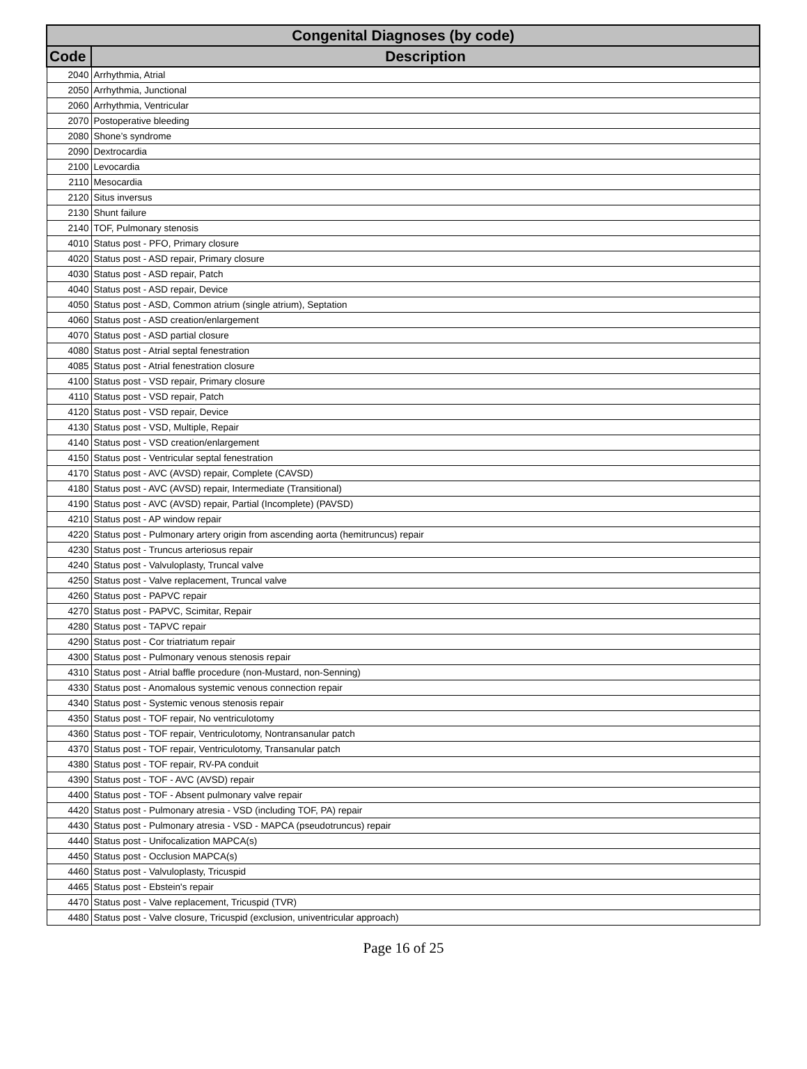| Congenital Diagnoses (by code) | |
| --- | --- |
| Code | Description |
| 2040 | Arrhythmia, Atrial |
| 2050 | Arrhythmia, Junctional |
| 2060 | Arrhythmia, Ventricular |
| 2070 | Postoperative bleeding |
| 2080 | Shone’s syndrome |
| 2090 | Dextrocardia |
| 2100 | Levocardia |
| 2110 | Mesocardia |
| 2120 | Situs inversus |
| 2130 | Shunt failure |
| 2140 | TOF, Pulmonary stenosis |
| 4010 | Status post - PFO, Primary closure |
| 4020 | Status post - ASD repair, Primary closure |
| 4030 | Status post - ASD repair, Patch |
| 4040 | Status post - ASD repair, Device |
| 4050 | Status post - ASD, Common atrium (single atrium), Septation |
| 4060 | Status post - ASD creation/enlargement |
| 4070 | Status post - ASD partial closure |
| 4080 | Status post - Atrial septal fenestration |
| 4085 | Status post - Atrial fenestration closure |
| 4100 | Status post - VSD repair, Primary closure |
| 4110 | Status post - VSD repair, Patch |
| 4120 | Status post - VSD repair, Device |
| 4130 | Status post - VSD, Multiple, Repair |
| 4140 | Status post - VSD creation/enlargement |
| 4150 | Status post - Ventricular septal fenestration |
| 4170 | Status post - AVC (AVSD) repair, Complete (CAVSD) |
| 4180 | Status post - AVC (AVSD) repair, Intermediate (Transitional) |
| 4190 | Status post - AVC (AVSD) repair, Partial (Incomplete) (PAVSD) |
| 4210 | Status post - AP window repair |
| 4220 | Status post - Pulmonary artery origin from ascending aorta (hemitruncus) repair |
| 4230 | Status post - Truncus arteriosus repair |
| 4240 | Status post - Valvuloplasty, Truncal valve |
| 4250 | Status post - Valve replacement, Truncal valve |
| 4260 | Status post - PAPVC repair |
| 4270 | Status post - PAPVC, Scimitar, Repair |
| 4280 | Status post - TAPVC repair |
| 4290 | Status post - Cor triatriatum repair |
| 4300 | Status post - Pulmonary venous stenosis repair |
| 4310 | Status post - Atrial baffle procedure (non-Mustard, non-Senning) |
| 4330 | Status post - Anomalous systemic venous connection repair |
| 4340 | Status post - Systemic venous stenosis repair |
| 4350 | Status post - TOF repair, No ventriculotomy |
| 4360 | Status post - TOF repair, Ventriculotomy, Nontransanular patch |
| 4370 | Status post - TOF repair, Ventriculotomy, Transanular patch |
| 4380 | Status post - TOF repair, RV-PA conduit |
| 4390 | Status post - TOF - AVC (AVSD) repair |
| 4400 | Status post - TOF - Absent pulmonary valve repair |
| 4420 | Status post - Pulmonary atresia - VSD (including TOF, PA) repair |
| 4430 | Status post - Pulmonary atresia - VSD - MAPCA (pseudotruncus) repair |
| 4440 | Status post - Unifocalization MAPCA(s) |
| 4450 | Status post - Occlusion MAPCA(s) |
| 4460 | Status post - Valvuloplasty, Tricuspid |
| 4465 | Status post - Ebstein's repair |
| 4470 | Status post - Valve replacement, Tricuspid (TVR) |
| 4480 | Status post - Valve closure, Tricuspid (exclusion, univentricular approach) |
Page 16 of 25